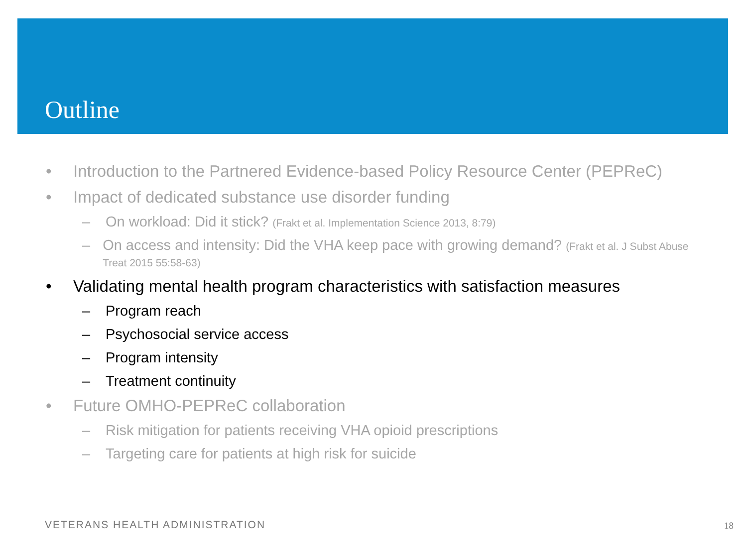Outline
• Introduction to the Partnered Evidence-based Policy Resource Center (PEPReC)
• Impact of dedicated substance use disorder funding
– On workload: Did it stick? (Frakt et al. Implementation Science 2013, 8:79)
– On access and intensity: Did the VHA keep pace with growing demand? (Frakt et al. J Subst Abuse Treat 2015 55:58-63)
• Validating mental health program characteristics with satisfaction measures
– Program reach
– Psychosocial service access
– Program intensity
– Treatment continuity
• Future OMHO-PEPReC collaboration
– Risk mitigation for patients receiving VHA opioid prescriptions
– Targeting care for patients at high risk for suicide
VETERANS HEALTH ADMINISTRATION 18